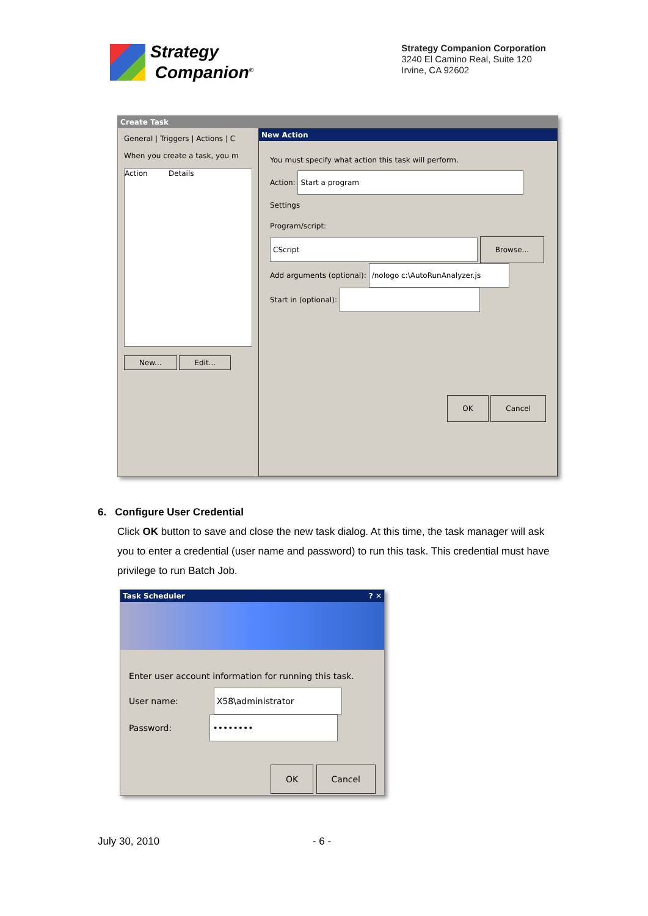Strategy
Companion<sup>®</sup>
Strategy Companion Corporation
3240 El Camino Real, Suite 120
Irvine, CA 92602
Create Task
General | Triggers | Actions | C
When you create a task, you m
Action Details
New... Edit...
New Action
You must specify what action this task will perform.
Action: Start a program
Settings
Program/script:
CScript Browse...
Add arguments (optional): /nologo c:\AutoRunAnalyzer.js
Start in (optional):
OK Cancel
6. Configure User Credential
Click OK button to save and close the new task dialog. At this time, the task manager will ask you to enter a credential (user name and password) to run this task. This credential must have privilege to run Batch Job.
Task Scheduler ? ✕
Enter user account information for running this task.
User name: X58\administrator
Password: ••••••••
OK Cancel
July 30, 2010 - 6 -